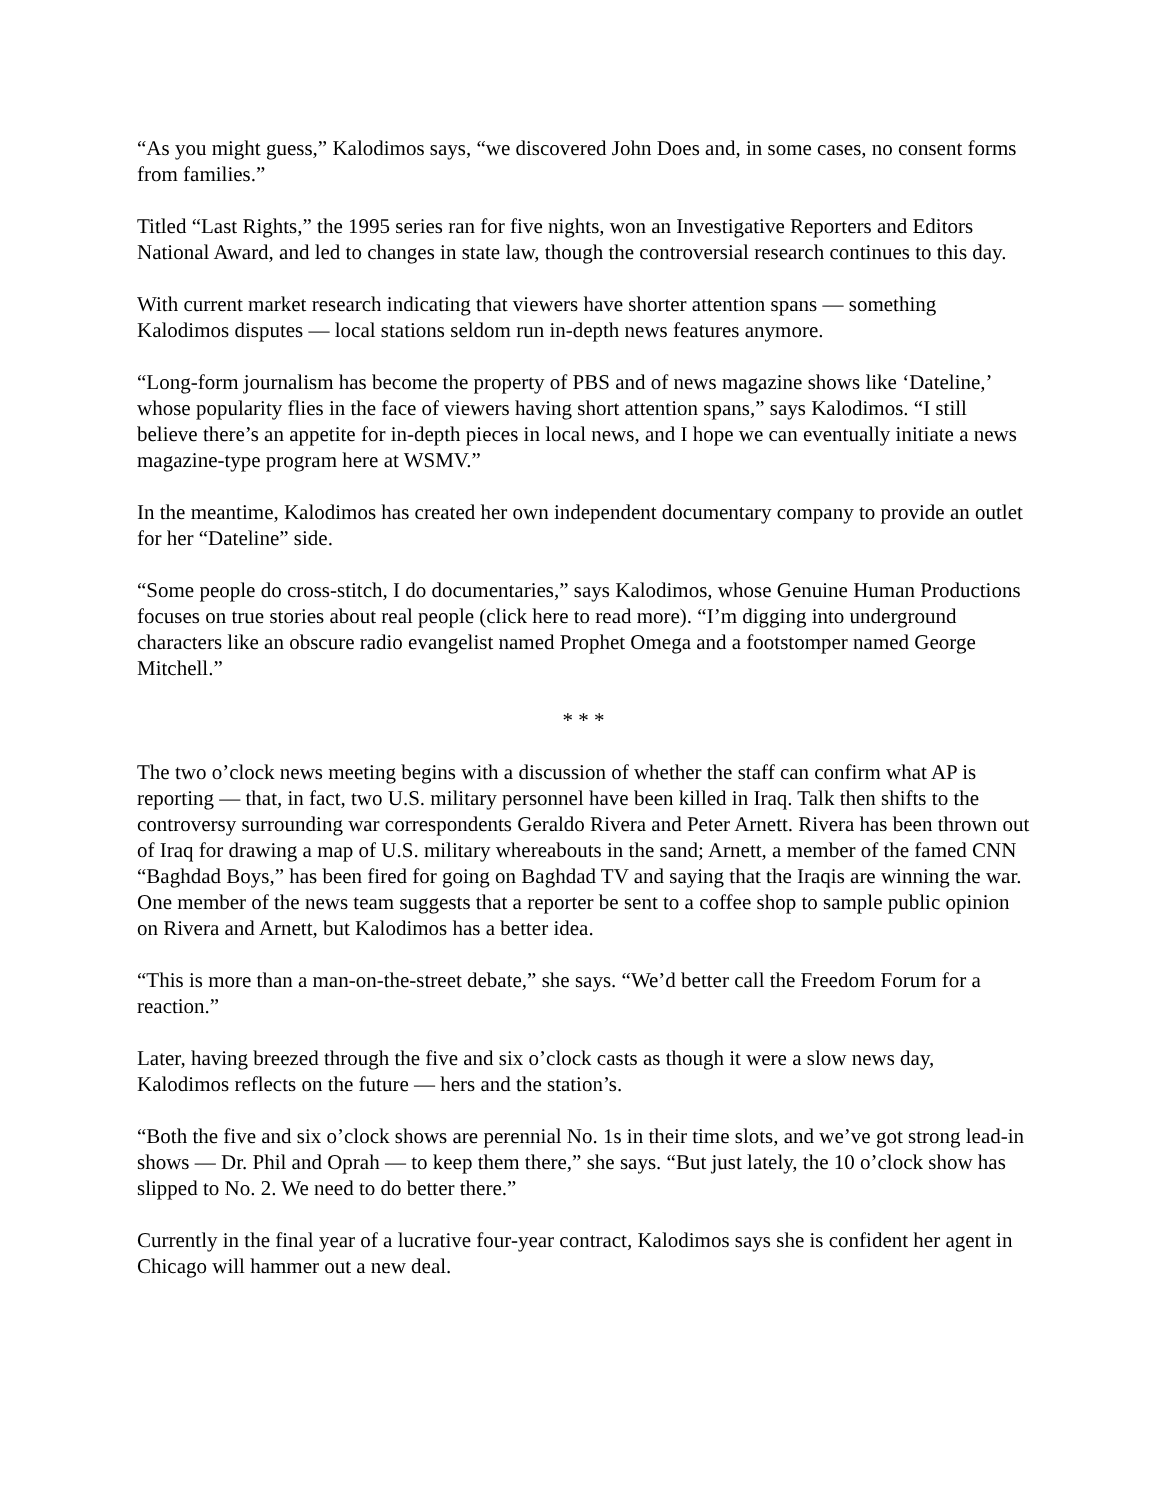“As you might guess,” Kalodimos says, “we discovered John Does and, in some cases, no consent forms from families.”
Titled “Last Rights,” the 1995 series ran for five nights, won an Investigative Reporters and Editors National Award, and led to changes in state law, though the controversial research continues to this day.
With current market research indicating that viewers have shorter attention spans — something Kalodimos disputes — local stations seldom run in-depth news features anymore.
“Long-form journalism has become the property of PBS and of news magazine shows like ‘Dateline,’ whose popularity flies in the face of viewers having short attention spans,” says Kalodimos. “I still believe there’s an appetite for in-depth pieces in local news, and I hope we can eventually initiate a news magazine-type program here at WSMV.”
In the meantime, Kalodimos has created her own independent documentary company to provide an outlet for her “Dateline” side.
“Some people do cross-stitch, I do documentaries,” says Kalodimos, whose Genuine Human Productions focuses on true stories about real people (click here to read more). “I’m digging into underground characters like an obscure radio evangelist named Prophet Omega and a footstomper named George Mitchell.”
* * *
The two o’clock news meeting begins with a discussion of whether the staff can confirm what AP is reporting — that, in fact, two U.S. military personnel have been killed in Iraq. Talk then shifts to the controversy surrounding war correspondents Geraldo Rivera and Peter Arnett. Rivera has been thrown out of Iraq for drawing a map of U.S. military whereabouts in the sand; Arnett, a member of the famed CNN “Baghdad Boys,” has been fired for going on Baghdad TV and saying that the Iraqis are winning the war. One member of the news team suggests that a reporter be sent to a coffee shop to sample public opinion on Rivera and Arnett, but Kalodimos has a better idea.
“This is more than a man-on-the-street debate,” she says. “We’d better call the Freedom Forum for a reaction.”
Later, having breezed through the five and six o’clock casts as though it were a slow news day, Kalodimos reflects on the future — hers and the station’s.
“Both the five and six o’clock shows are perennial No. 1s in their time slots, and we’ve got strong lead-in shows — Dr. Phil and Oprah — to keep them there,” she says. “But just lately, the 10 o’clock show has slipped to No. 2. We need to do better there.”
Currently in the final year of a lucrative four-year contract, Kalodimos says she is confident her agent in Chicago will hammer out a new deal.